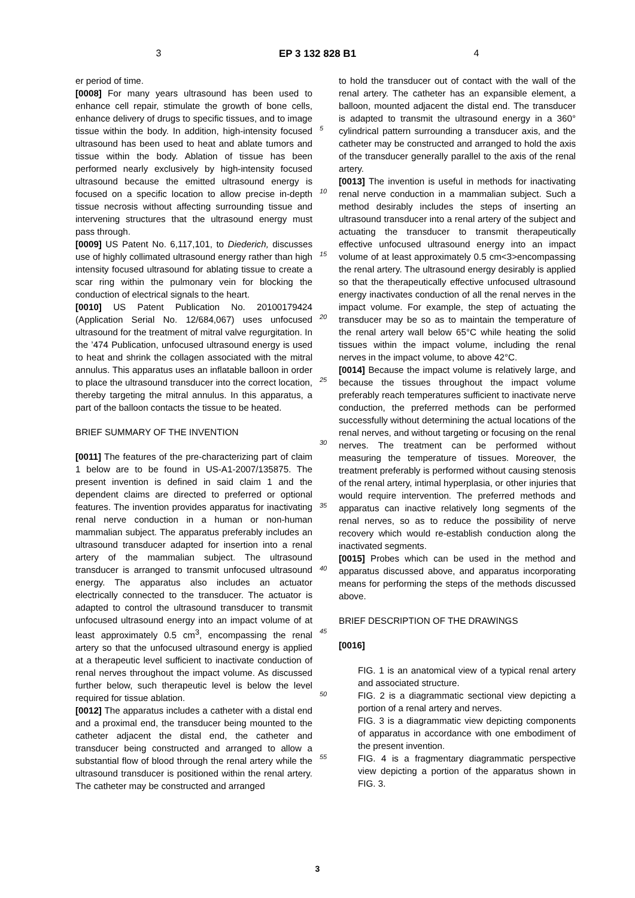3 EP 3 132 828 B1 4
er period of time.
[0008] For many years ultrasound has been used to enhance cell repair, stimulate the growth of bone cells, enhance delivery of drugs to specific tissues, and to image tissue within the body. In addition, high-intensity focused ultrasound has been used to heat and ablate tumors and tissue within the body. Ablation of tissue has been performed nearly exclusively by high-intensity focused ultrasound because the emitted ultrasound energy is focused on a specific location to allow precise in-depth tissue necrosis without affecting surrounding tissue and intervening structures that the ultrasound energy must pass through.
[0009] US Patent No. 6,117,101, to Diederich, discusses use of highly collimated ultrasound energy rather than high intensity focused ultrasound for ablating tissue to create a scar ring within the pulmonary vein for blocking the conduction of electrical signals to the heart.
[0010] US Patent Publication No. 20100179424 (Application Serial No. 12/684,067) uses unfocused ultrasound for the treatment of mitral valve regurgitation. In the ’474 Publication, unfocused ultrasound energy is used to heat and shrink the collagen associated with the mitral annulus. This apparatus uses an inflatable balloon in order to place the ultrasound transducer into the correct location, thereby targeting the mitral annulus. In this apparatus, a part of the balloon contacts the tissue to be heated.
BRIEF SUMMARY OF THE INVENTION
[0011] The features of the pre-characterizing part of claim 1 below are to be found in US-A1-2007/135875. The present invention is defined in said claim 1 and the dependent claims are directed to preferred or optional features. The invention provides apparatus for inactivating renal nerve conduction in a human or non-human mammalian subject. The apparatus preferably includes an ultrasound transducer adapted for insertion into a renal artery of the mammalian subject. The ultrasound transducer is arranged to transmit unfocused ultrasound energy. The apparatus also includes an actuator electrically connected to the transducer. The actuator is adapted to control the ultrasound transducer to transmit unfocused ultrasound energy into an impact volume of at least approximately 0.5 cm<sup>3</sup>, encompassing the renal artery so that the unfocused ultrasound energy is applied at a therapeutic level sufficient to inactivate conduction of renal nerves throughout the impact volume. As discussed further below, such therapeutic level is below the level required for tissue ablation.
[0012] The apparatus includes a catheter with a distal end and a proximal end, the transducer being mounted to the catheter adjacent the distal end, the catheter and transducer being constructed and arranged to allow a substantial flow of blood through the renal artery while the ultrasound transducer is positioned within the renal artery. The catheter may be constructed and arranged
5
10
15
20
25
30
35
40
45
50
55
to hold the transducer out of contact with the wall of the renal artery. The catheter has an expansible element, a balloon, mounted adjacent the distal end. The transducer is adapted to transmit the ultrasound energy in a 360° cylindrical pattern surrounding a transducer axis, and the catheter may be constructed and arranged to hold the axis of the transducer generally parallel to the axis of the renal artery.
[0013] The invention is useful in methods for inactivating renal nerve conduction in a mammalian subject. Such a method desirably includes the steps of inserting an ultrasound transducer into a renal artery of the subject and actuating the transducer to transmit therapeutically effective unfocused ultrasound energy into an impact volume of at least approximately 0.5 cm<3>encompassing the renal artery. The ultrasound energy desirably is applied so that the therapeutically effective unfocused ultrasound energy inactivates conduction of all the renal nerves in the impact volume. For example, the step of actuating the transducer may be so as to maintain the temperature of the renal artery wall below 65°C while heating the solid tissues within the impact volume, including the renal nerves in the impact volume, to above 42°C.
[0014] Because the impact volume is relatively large, and because the tissues throughout the impact volume preferably reach temperatures sufficient to inactivate nerve conduction, the preferred methods can be performed successfully without determining the actual locations of the renal nerves, and without targeting or focusing on the renal nerves. The treatment can be performed without measuring the temperature of tissues. Moreover, the treatment preferably is performed without causing stenosis of the renal artery, intimal hyperplasia, or other injuries that would require intervention. The preferred methods and apparatus can inactive relatively long segments of the renal nerves, so as to reduce the possibility of nerve recovery which would re-establish conduction along the inactivated segments.
[0015] Probes which can be used in the method and apparatus discussed above, and apparatus incorporating means for performing the steps of the methods discussed above.
BRIEF DESCRIPTION OF THE DRAWINGS
[0016]
FIG. 1 is an anatomical view of a typical renal artery and associated structure.
FIG. 2 is a diagrammatic sectional view depicting a portion of a renal artery and nerves.
FIG. 3 is a diagrammatic view depicting components of apparatus in accordance with one embodiment of the present invention.
FIG. 4 is a fragmentary diagrammatic perspective view depicting a portion of the apparatus shown in FIG. 3.
3